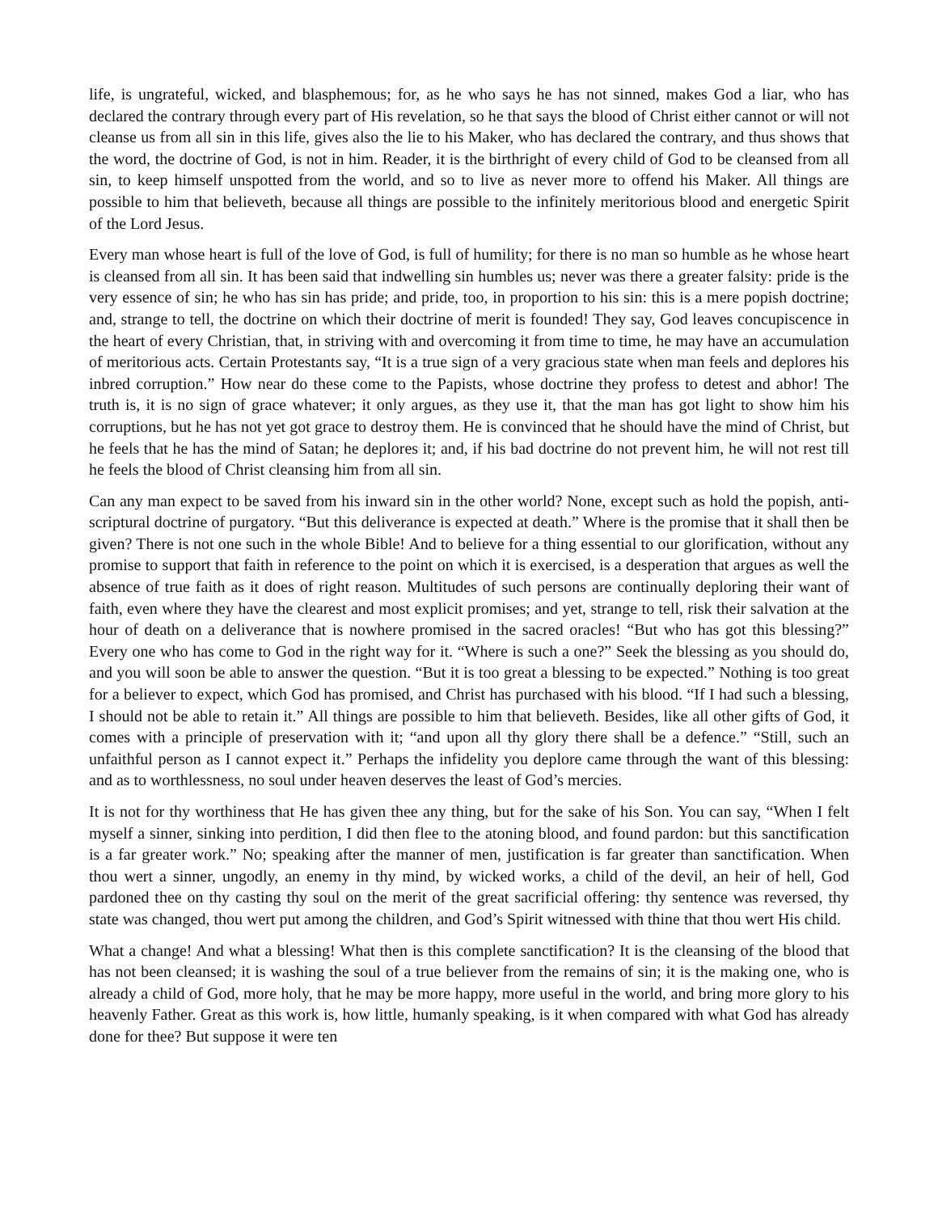life, is ungrateful, wicked, and blasphemous; for, as he who says he has not sinned, makes God a liar, who has declared the contrary through every part of His revelation, so he that says the blood of Christ either cannot or will not cleanse us from all sin in this life, gives also the lie to his Maker, who has declared the contrary, and thus shows that the word, the doctrine of God, is not in him. Reader, it is the birthright of every child of God to be cleansed from all sin, to keep himself unspotted from the world, and so to live as never more to offend his Maker. All things are possible to him that believeth, because all things are possible to the infinitely meritorious blood and energetic Spirit of the Lord Jesus.
Every man whose heart is full of the love of God, is full of humility; for there is no man so humble as he whose heart is cleansed from all sin. It has been said that indwelling sin humbles us; never was there a greater falsity: pride is the very essence of sin; he who has sin has pride; and pride, too, in proportion to his sin: this is a mere popish doctrine; and, strange to tell, the doctrine on which their doctrine of merit is founded! They say, God leaves concupiscence in the heart of every Christian, that, in striving with and overcoming it from time to time, he may have an accumulation of meritorious acts. Certain Protestants say, “It is a true sign of a very gracious state when man feels and deplores his inbred corruption.” How near do these come to the Papists, whose doctrine they profess to detest and abhor! The truth is, it is no sign of grace whatever; it only argues, as they use it, that the man has got light to show him his corruptions, but he has not yet got grace to destroy them. He is convinced that he should have the mind of Christ, but he feels that he has the mind of Satan; he deplores it; and, if his bad doctrine do not prevent him, he will not rest till he feels the blood of Christ cleansing him from all sin.
Can any man expect to be saved from his inward sin in the other world? None, except such as hold the popish, anti-scriptural doctrine of purgatory. “But this deliverance is expected at death.” Where is the promise that it shall then be given? There is not one such in the whole Bible! And to believe for a thing essential to our glorification, without any promise to support that faith in reference to the point on which it is exercised, is a desperation that argues as well the absence of true faith as it does of right reason. Multitudes of such persons are continually deploring their want of faith, even where they have the clearest and most explicit promises; and yet, strange to tell, risk their salvation at the hour of death on a deliverance that is nowhere promised in the sacred oracles! “But who has got this blessing?” Every one who has come to God in the right way for it. “Where is such a one?” Seek the blessing as you should do, and you will soon be able to answer the question. “But it is too great a blessing to be expected.” Nothing is too great for a believer to expect, which God has promised, and Christ has purchased with his blood. “If I had such a blessing, I should not be able to retain it.” All things are possible to him that believeth. Besides, like all other gifts of God, it comes with a principle of preservation with it; “and upon all thy glory there shall be a defence.” “Still, such an unfaithful person as I cannot expect it.” Perhaps the infidelity you deplore came through the want of this blessing: and as to worthlessness, no soul under heaven deserves the least of God’s mercies.
It is not for thy worthiness that He has given thee any thing, but for the sake of his Son. You can say, “When I felt myself a sinner, sinking into perdition, I did then flee to the atoning blood, and found pardon: but this sanctification is a far greater work.” No; speaking after the manner of men, justification is far greater than sanctification. When thou wert a sinner, ungodly, an enemy in thy mind, by wicked works, a child of the devil, an heir of hell, God pardoned thee on thy casting thy soul on the merit of the great sacrificial offering: thy sentence was reversed, thy state was changed, thou wert put among the children, and God’s Spirit witnessed with thine that thou wert His child.
What a change! And what a blessing! What then is this complete sanctification? It is the cleansing of the blood that has not been cleansed; it is washing the soul of a true believer from the remains of sin; it is the making one, who is already a child of God, more holy, that he may be more happy, more useful in the world, and bring more glory to his heavenly Father. Great as this work is, how little, humanly speaking, is it when compared with what God has already done for thee? But suppose it were ten